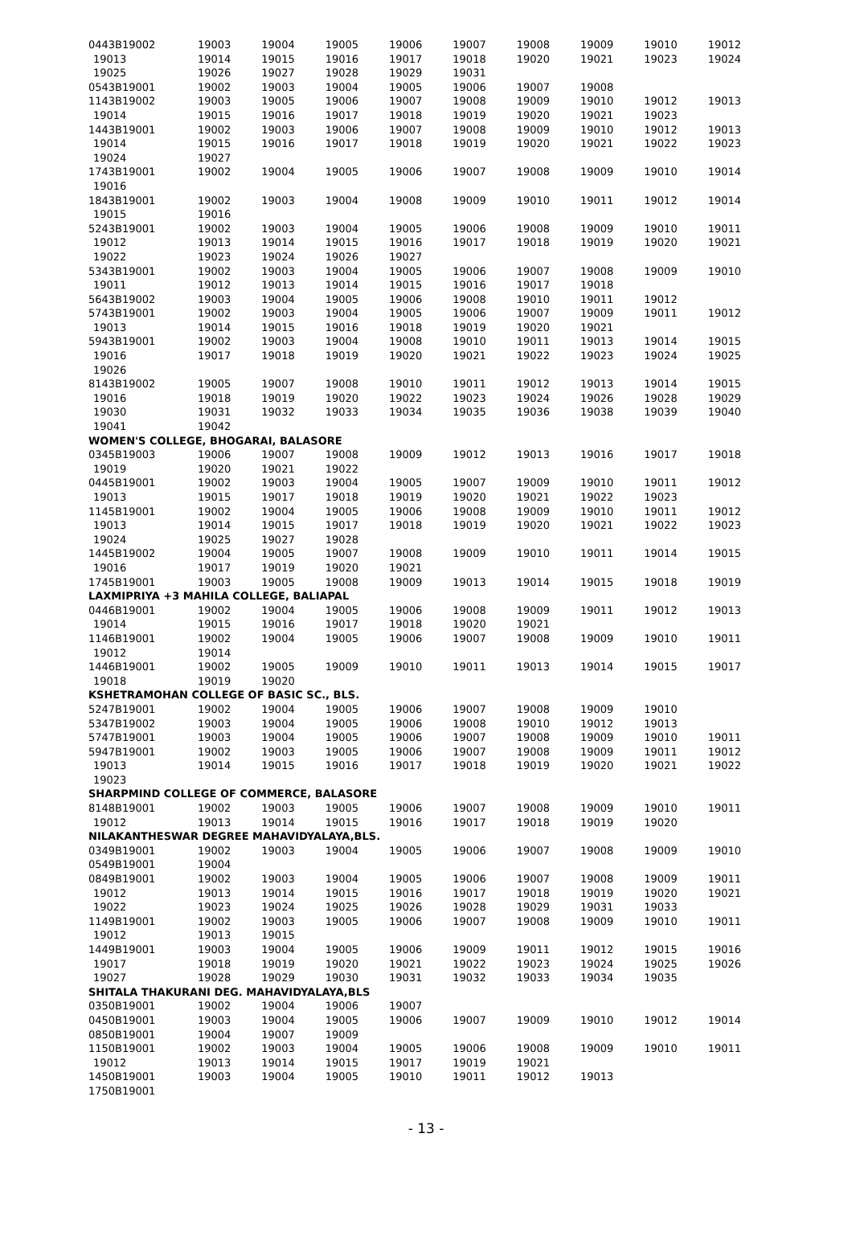| 0443B19002 | 19003 | 19004 | 19005 | 19006 | 19007 | 19008 | 19009 | 19010 | 19012 |
| 19013 | 19014 | 19015 | 19016 | 19017 | 19018 | 19020 | 19021 | 19023 | 19024 |
| 19025 | 19026 | 19027 | 19028 | 19029 | 19031 | | | | |
| 0543B19001 | 19002 | 19003 | 19004 | 19005 | 19006 | 19007 | 19008 | | |
| 1143B19002 | 19003 | 19005 | 19006 | 19007 | 19008 | 19009 | 19010 | 19012 | 19013 |
| 19014 | 19015 | 19016 | 19017 | 19018 | 19019 | 19020 | 19021 | 19023 | |
| 1443B19001 | 19002 | 19003 | 19006 | 19007 | 19008 | 19009 | 19010 | 19012 | 19013 |
| 19014 | 19015 | 19016 | 19017 | 19018 | 19019 | 19020 | 19021 | 19022 | 19023 |
| 19024 | 19027 | | | | | | | | |
| 1743B19001 | 19002 | 19004 | 19005 | 19006 | 19007 | 19008 | 19009 | 19010 | 19014 |
| 19016 | | | | | | | | | |
| 1843B19001 | 19002 | 19003 | 19004 | 19008 | 19009 | 19010 | 19011 | 19012 | 19014 |
| 19015 | 19016 | | | | | | | | |
| 5243B19001 | 19002 | 19003 | 19004 | 19005 | 19006 | 19008 | 19009 | 19010 | 19011 |
| 19012 | 19013 | 19014 | 19015 | 19016 | 19017 | 19018 | 19019 | 19020 | 19021 |
| 19022 | 19023 | 19024 | 19026 | 19027 | | | | | |
| 5343B19001 | 19002 | 19003 | 19004 | 19005 | 19006 | 19007 | 19008 | 19009 | 19010 |
| 19011 | 19012 | 19013 | 19014 | 19015 | 19016 | 19017 | 19018 | | |
| 5643B19002 | 19003 | 19004 | 19005 | 19006 | 19008 | 19010 | 19011 | 19012 | |
| 5743B19001 | 19002 | 19003 | 19004 | 19005 | 19006 | 19007 | 19009 | 19011 | 19012 |
| 19013 | 19014 | 19015 | 19016 | 19018 | 19019 | 19020 | 19021 | | |
| 5943B19001 | 19002 | 19003 | 19004 | 19008 | 19010 | 19011 | 19013 | 19014 | 19015 |
| 19016 | 19017 | 19018 | 19019 | 19020 | 19021 | 19022 | 19023 | 19024 | 19025 |
| 19026 | | | | | | | | | |
| 8143B19002 | 19005 | 19007 | 19008 | 19010 | 19011 | 19012 | 19013 | 19014 | 19015 |
| 19016 | 19018 | 19019 | 19020 | 19022 | 19023 | 19024 | 19026 | 19028 | 19029 |
| 19030 | 19031 | 19032 | 19033 | 19034 | 19035 | 19036 | 19038 | 19039 | 19040 |
| 19041 | 19042 | | | | | | | | |
| WOMEN'S COLLEGE, BHOGARAI, BALASORE | | | | | | | | | |
| 0345B19003 | 19006 | 19007 | 19008 | 19009 | 19012 | 19013 | 19016 | 19017 | 19018 |
| 19019 | 19020 | 19021 | 19022 | | | | | | |
| 0445B19001 | 19002 | 19003 | 19004 | 19005 | 19007 | 19009 | 19010 | 19011 | 19012 |
| 19013 | 19015 | 19017 | 19018 | 19019 | 19020 | 19021 | 19022 | 19023 | |
| 1145B19001 | 19002 | 19004 | 19005 | 19006 | 19008 | 19009 | 19010 | 19011 | 19012 |
| 19013 | 19014 | 19015 | 19017 | 19018 | 19019 | 19020 | 19021 | 19022 | 19023 |
| 19024 | 19025 | 19027 | 19028 | | | | | | |
| 1445B19002 | 19004 | 19005 | 19007 | 19008 | 19009 | 19010 | 19011 | 19014 | 19015 |
| 19016 | 19017 | 19019 | 19020 | 19021 | | | | | |
| 1745B19001 | 19003 | 19005 | 19008 | 19009 | 19013 | 19014 | 19015 | 19018 | 19019 |
| LAXMIPRIYA +3 MAHILA COLLEGE, BALIAPAL | | | | | | | | | |
| 0446B19001 | 19002 | 19004 | 19005 | 19006 | 19008 | 19009 | 19011 | 19012 | 19013 |
| 19014 | 19015 | 19016 | 19017 | 19018 | 19020 | 19021 | | | |
| 1146B19001 | 19002 | 19004 | 19005 | 19006 | 19007 | 19008 | 19009 | 19010 | 19011 |
| 19012 | 19014 | | | | | | | | |
| 1446B19001 | 19002 | 19005 | 19009 | 19010 | 19011 | 19013 | 19014 | 19015 | 19017 |
| 19018 | 19019 | 19020 | | | | | | | |
| KSHETRAMOHAN COLLEGE OF BASIC SC., BLS. | | | | | | | | | |
| 5247B19001 | 19002 | 19004 | 19005 | 19006 | 19007 | 19008 | 19009 | 19010 | |
| 5347B19002 | 19003 | 19004 | 19005 | 19006 | 19008 | 19010 | 19012 | 19013 | |
| 5747B19001 | 19003 | 19004 | 19005 | 19006 | 19007 | 19008 | 19009 | 19010 | 19011 |
| 5947B19001 | 19002 | 19003 | 19005 | 19006 | 19007 | 19008 | 19009 | 19011 | 19012 |
| 19013 | 19014 | 19015 | 19016 | 19017 | 19018 | 19019 | 19020 | 19021 | 19022 |
| 19023 | | | | | | | | | |
| SHARPMIND COLLEGE OF COMMERCE, BALASORE | | | | | | | | | |
| 8148B19001 | 19002 | 19003 | 19005 | 19006 | 19007 | 19008 | 19009 | 19010 | 19011 |
| 19012 | 19013 | 19014 | 19015 | 19016 | 19017 | 19018 | 19019 | 19020 | |
| NILAKANTHESWAR DEGREE MAHAVIDYALAYA,BLS. | | | | | | | | | |
| 0349B19001 | 19002 | 19003 | 19004 | 19005 | 19006 | 19007 | 19008 | 19009 | 19010 |
| 0549B19001 | 19004 | | | | | | | | |
| 0849B19001 | 19002 | 19003 | 19004 | 19005 | 19006 | 19007 | 19008 | 19009 | 19011 |
| 19012 | 19013 | 19014 | 19015 | 19016 | 19017 | 19018 | 19019 | 19020 | 19021 |
| 19022 | 19023 | 19024 | 19025 | 19026 | 19028 | 19029 | 19031 | 19033 | |
| 1149B19001 | 19002 | 19003 | 19005 | 19006 | 19007 | 19008 | 19009 | 19010 | 19011 |
| 19012 | 19013 | 19015 | | | | | | | |
| 1449B19001 | 19003 | 19004 | 19005 | 19006 | 19009 | 19011 | 19012 | 19015 | 19016 |
| 19017 | 19018 | 19019 | 19020 | 19021 | 19022 | 19023 | 19024 | 19025 | 19026 |
| 19027 | 19028 | 19029 | 19030 | 19031 | 19032 | 19033 | 19034 | 19035 | |
| SHITALA THAKURANI DEG. MAHAVIDYALAYA,BLS | | | | | | | | | |
| 0350B19001 | 19002 | 19004 | 19006 | 19007 | | | | | |
| 0450B19001 | 19003 | 19004 | 19005 | 19006 | 19007 | 19009 | 19010 | 19012 | 19014 |
| 0850B19001 | 19004 | 19007 | 19009 | | | | | | |
| 1150B19001 | 19002 | 19003 | 19004 | 19005 | 19006 | 19008 | 19009 | 19010 | 19011 |
| 19012 | 19013 | 19014 | 19015 | 19017 | 19019 | 19021 | | | |
| 1450B19001 | 19003 | 19004 | 19005 | 19010 | 19011 | 19012 | 19013 | | |
| 1750B19001 | | | | | | | | | |
- 13 -